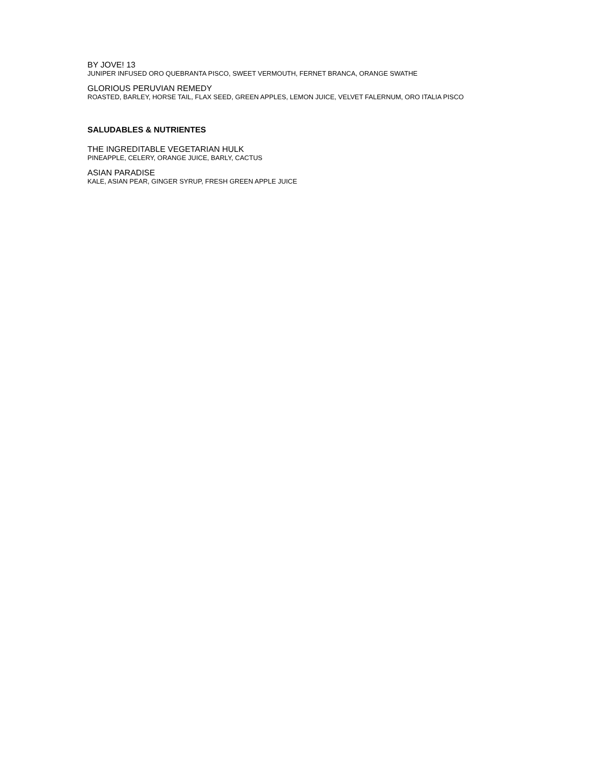BY JOVE! 13
JUNIPER INFUSED ORO QUEBRANTA PISCO, SWEET VERMOUTH, FERNET BRANCA, ORANGE SWATHE
GLORIOUS PERUVIAN REMEDY
ROASTED, BARLEY, HORSE TAIL, FLAX SEED, GREEN APPLES, LEMON JUICE, VELVET FALERNUM, ORO ITALIA PISCO
SALUDABLES & NUTRIENTES
THE INGREDITABLE VEGETARIAN HULK
PINEAPPLE, CELERY, ORANGE JUICE, BARLY, CACTUS
ASIAN PARADISE
KALE, ASIAN PEAR, GINGER SYRUP, FRESH GREEN APPLE JUICE